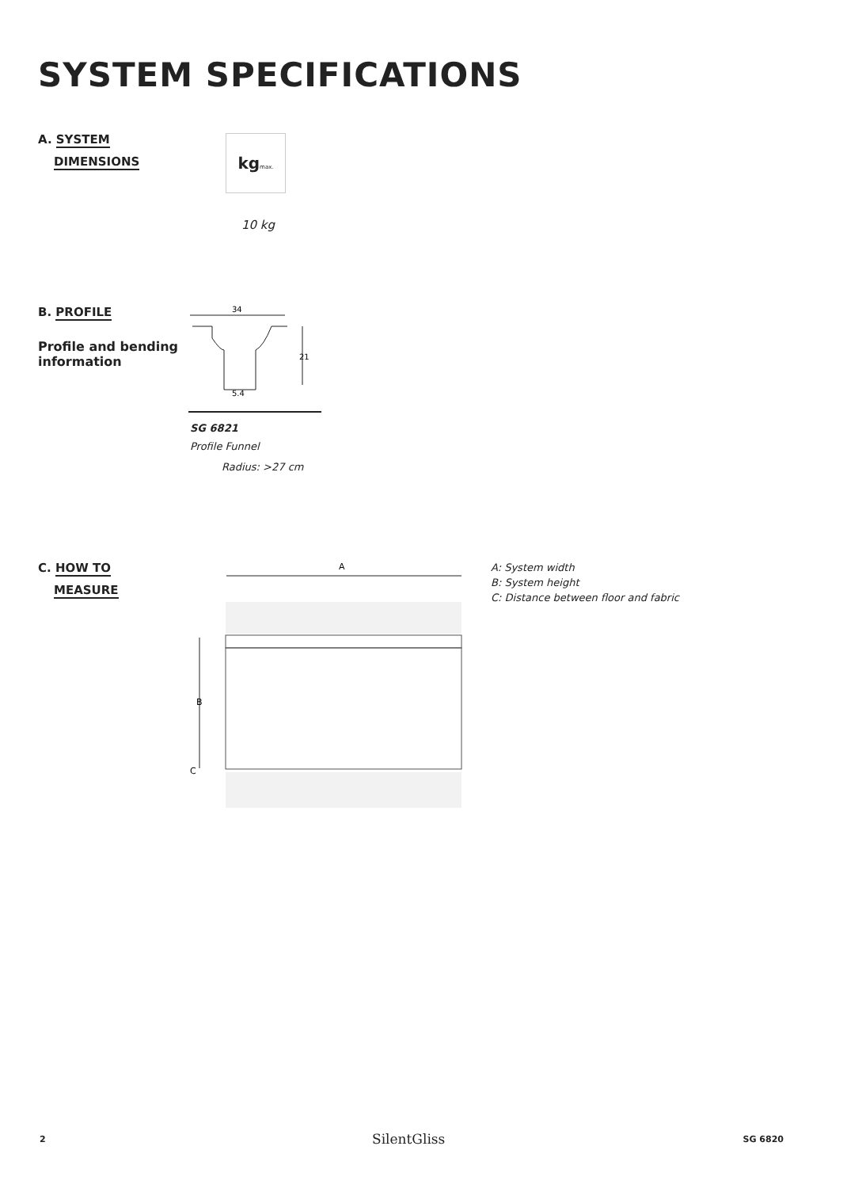SYSTEM SPECIFICATIONS
A. SYSTEM
DIMENSIONS
kg max.
10 kg
B. PROFILE
Profile and bending
information
34
21
5.4
SG 6821
Profile Funnel
Radius: >27 cm
C. HOW TO
MEASURE
A
B
C
A: System width
B: System height
C: Distance between floor and fabric
2 SilentGliss SG 6820